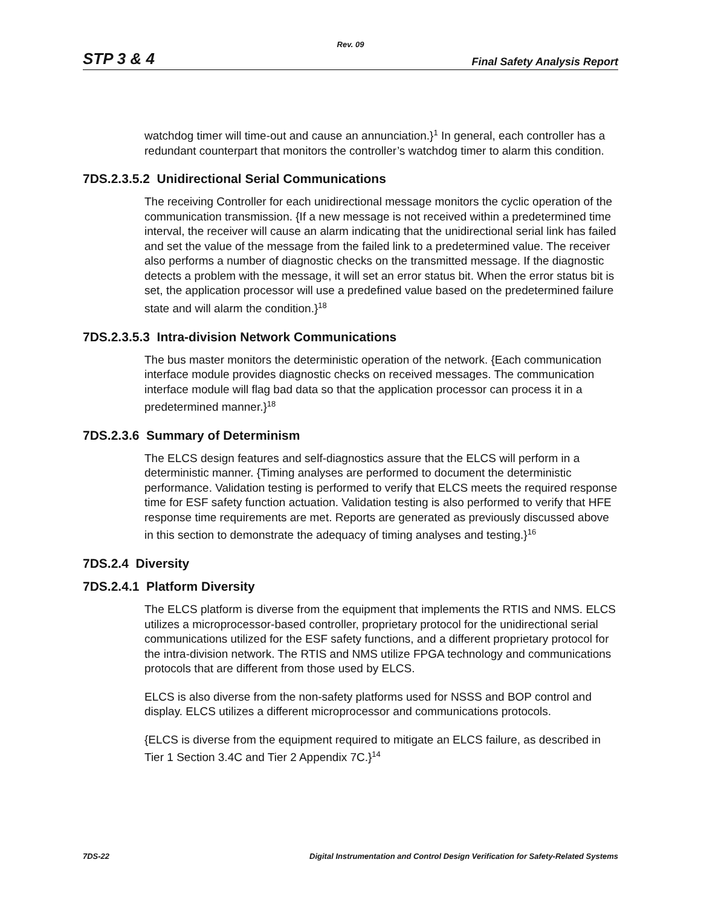Rev. 09
STP 3 & 4 Final Safety Analysis Report
watchdog timer will time-out and cause an annunciation.}<sup>1</sup> In general, each controller has a redundant counterpart that monitors the controller’s watchdog timer to alarm this condition.
7DS.2.3.5.2 Unidirectional Serial Communications
The receiving Controller for each unidirectional message monitors the cyclic operation of the communication transmission. {If a new message is not received within a predetermined time interval, the receiver will cause an alarm indicating that the unidirectional serial link has failed and set the value of the message from the failed link to a predetermined value. The receiver also performs a number of diagnostic checks on the transmitted message. If the diagnostic detects a problem with the message, it will set an error status bit. When the error status bit is set, the application processor will use a predefined value based on the predetermined failure state and will alarm the condition.}<sup>18</sup>
7DS.2.3.5.3 Intra-division Network Communications
The bus master monitors the deterministic operation of the network. {Each communication interface module provides diagnostic checks on received messages. The communication interface module will flag bad data so that the application processor can process it in a predetermined manner.}<sup>18</sup>
7DS.2.3.6 Summary of Determinism
The ELCS design features and self-diagnostics assure that the ELCS will perform in a deterministic manner. {Timing analyses are performed to document the deterministic performance. Validation testing is performed to verify that ELCS meets the required response time for ESF safety function actuation. Validation testing is also performed to verify that HFE response time requirements are met. Reports are generated as previously discussed above in this section to demonstrate the adequacy of timing analyses and testing.}<sup>16</sup>
7DS.2.4 Diversity
7DS.2.4.1 Platform Diversity
The ELCS platform is diverse from the equipment that implements the RTIS and NMS. ELCS utilizes a microprocessor-based controller, proprietary protocol for the unidirectional serial communications utilized for the ESF safety functions, and a different proprietary protocol for the intra-division network. The RTIS and NMS utilize FPGA technology and communications protocols that are different from those used by ELCS.
ELCS is also diverse from the non-safety platforms used for NSSS and BOP control and display. ELCS utilizes a different microprocessor and communications protocols.
{ELCS is diverse from the equipment required to mitigate an ELCS failure, as described in Tier 1 Section 3.4C and Tier 2 Appendix 7C.}<sup>14</sup>
7DS-22 Digital Instrumentation and Control Design Verification for Safety-Related Systems